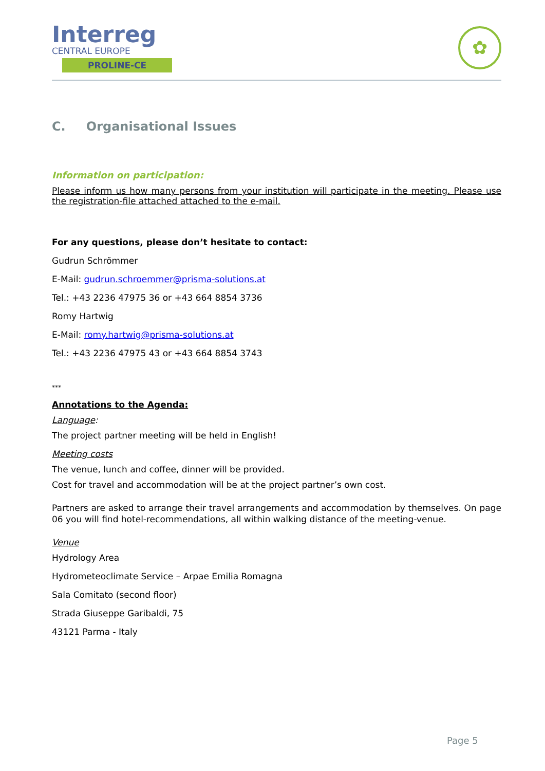Interreg
CENTRAL EUROPE
PROLINE-CE
✿
C. Organisational Issues
Information on participation:
Please inform us how many persons from your institution will participate in the meeting. Please use the registration-file attached attached to the e-mail.
For any questions, please don’t hesitate to contact:
Gudrun Schrömmer
E-Mail: gudrun.schroemmer@prisma-solutions.at
Tel.: +43 2236 47975 36 or +43 664 8854 3736
Romy Hartwig
E-Mail: romy.hartwig@prisma-solutions.at
Tel.: +43 2236 47975 43 or +43 664 8854 3743
***
Annotations to the Agenda:
Language:
The project partner meeting will be held in English!
Meeting costs
The venue, lunch and coffee, dinner will be provided.
Cost for travel and accommodation will be at the project partner’s own cost.
Partners are asked to arrange their travel arrangements and accommodation by themselves. On page 06 you will find hotel-recommendations, all within walking distance of the meeting-venue.
Venue
Hydrology Area
Hydrometeoclimate Service – Arpae Emilia Romagna
Sala Comitato (second floor)
Strada Giuseppe Garibaldi, 75
43121 Parma - Italy
Page 5